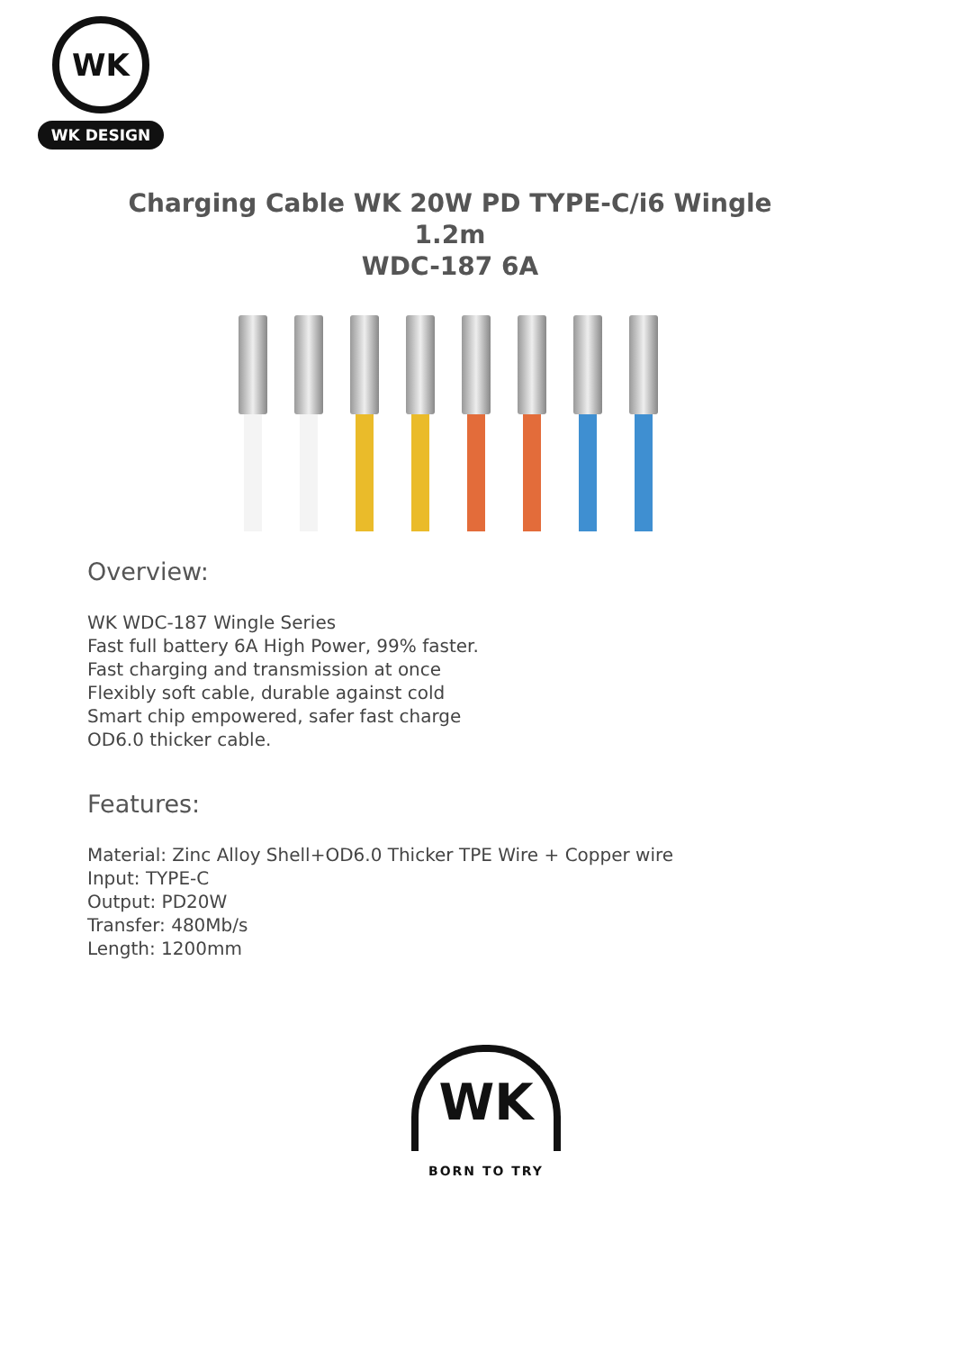WK
WK DESIGN
Charging Cable WK 20W PD TYPE-C/i6 Wingle 1.2m
WDC-187 6A
Overview:
WK WDC-187 Wingle Series
Fast full battery 6A High Power, 99% faster.
Fast charging and transmission at once
Flexibly soft cable, durable against cold
Smart chip empowered, safer fast charge
OD6.0 thicker cable.
Features:
Material: Zinc Alloy Shell+OD6.0 Thicker TPE Wire + Copper wire
Input: TYPE-C
Output: PD20W
Transfer: 480Mb/s
Length: 1200mm
WK
BORN TO TRY